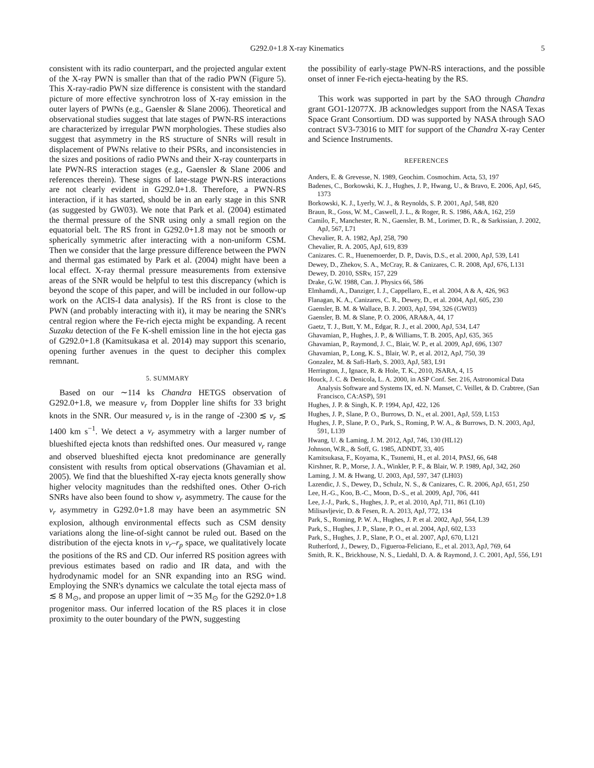G292.0+1.8 X-ray Kinematics
5
consistent with its radio counterpart, and the projected angular extent of the X-ray PWN is smaller than that of the radio PWN (Figure 5). This X-ray-radio PWN size difference is consistent with the standard picture of more effective synchrotron loss of X-ray emission in the outer layers of PWNs (e.g., Gaensler & Slane 2006). Theoretical and observational studies suggest that late stages of PWN-RS interactions are characterized by irregular PWN morphologies. These studies also suggest that asymmetry in the RS structure of SNRs will result in displacement of PWNs relative to their PSRs, and inconsistencies in the sizes and positions of radio PWNs and their X-ray counterparts in late PWN-RS interaction stages (e.g., Gaensler & Slane 2006 and references therein). These signs of late-stage PWN-RS interactions are not clearly evident in G292.0+1.8. Therefore, a PWN-RS interaction, if it has started, should be in an early stage in this SNR (as suggested by GW03). We note that Park et al. (2004) estimated the thermal pressure of the SNR using only a small region on the equatorial belt. The RS front in G292.0+1.8 may not be smooth or spherically symmetric after interacting with a non-uniform CSM. Then we consider that the large pressure difference between the PWN and thermal gas estimated by Park et al. (2004) might have been a local effect. X-ray thermal pressure measurements from extensive areas of the SNR would be helpful to test this discrepancy (which is beyond the scope of this paper, and will be included in our follow-up work on the ACIS-I data analysis). If the RS front is close to the PWN (and probably interacting with it), it may be nearing the SNR's central region where the Fe-rich ejecta might be expanding. A recent Suzaku detection of the Fe K-shell emission line in the hot ejecta gas of G292.0+1.8 (Kamitsukasa et al. 2014) may support this scenario, opening further avenues in the quest to decipher this complex remnant.
5. SUMMARY
Based on our ∼114 ks Chandra HETGS observation of G292.0+1.8, we measure v<sub>r</sub> from Doppler line shifts for 33 bright knots in the SNR. Our measured v<sub>r</sub> is in the range of -2300 ≲ v<sub>r</sub> ≲ 1400 km s<sup>−1</sup>. We detect a v<sub>r</sub> asymmetry with a larger number of blueshifted ejecta knots than redshifted ones. Our measured v<sub>r</sub> range and observed blueshifted ejecta knot predominance are generally consistent with results from optical observations (Ghavamian et al. 2005). We find that the blueshifted X-ray ejecta knots generally show higher velocity magnitudes than the redshifted ones. Other O-rich SNRs have also been found to show v<sub>r</sub> asymmetry. The cause for the v<sub>r</sub> asymmetry in G292.0+1.8 may have been an asymmetric SN explosion, although environmental effects such as CSM density variations along the line-of-sight cannot be ruled out. Based on the distribution of the ejecta knots in v<sub>r</sub>–r<sub>p</sub> space, we qualitatively locate the positions of the RS and CD. Our inferred RS position agrees with previous estimates based on radio and IR data, and with the hydrodynamic model for an SNR expanding into an RSG wind. Employing the SNR's dynamics we calculate the total ejecta mass of ≲ 8 M<sub>⊙</sub>, and propose an upper limit of ∼35 M<sub>⊙</sub> for the G292.0+1.8 progenitor mass. Our inferred location of the RS places it in close proximity to the outer boundary of the PWN, suggesting
the possibility of early-stage PWN-RS interactions, and the possible onset of inner Fe-rich ejecta-heating by the RS.
This work was supported in part by the SAO through Chandra grant GO1-12077X. JB acknowledges support from the NASA Texas Space Grant Consortium. DD was supported by NASA through SAO contract SV3-73016 to MIT for support of the Chandra X-ray Center and Science Instruments.
REFERENCES
Anders, E. & Grevesse, N. 1989, Geochim. Cosmochim. Acta, 53, 197
Badenes, C., Borkowski, K. J., Hughes, J. P., Hwang, U., & Bravo, E. 2006, ApJ, 645, 1373
Borkowski, K. J., Lyerly, W. J., & Reynolds, S. P. 2001, ApJ, 548, 820
Braun, R., Goss, W. M., Caswell, J. L., & Roger, R. S. 1986, A&A, 162, 259
Camilo, F., Manchester, R. N., Gaensler, B. M., Lorimer, D. R., & Sarkissian, J. 2002, ApJ, 567, L71
Chevalier, R. A. 1982, ApJ, 258, 790
Chevalier, R. A. 2005, ApJ, 619, 839
Canizares. C. R., Huenemoerder, D. P., Davis, D.S., et al. 2000, ApJ, 539, L41
Dewey, D., Zhekov, S. A., McCray, R. & Canizares, C. R. 2008, ApJ, 676, L131
Dewey, D. 2010, SSRv, 157, 229
Drake, G.W. 1988, Can. J. Physics 66, 586
Elmhamdi, A., Danziger, I. J., Cappellaro, E., et al. 2004, A & A, 426, 963
Flanagan, K. A., Canizares, C. R., Dewey, D., et al. 2004, ApJ, 605, 230
Gaensler, B. M. & Wallace, B. J. 2003, ApJ, 594, 326 (GW03)
Gaensler, B. M. & Slane, P. O. 2006, ARA&A, 44, 17
Gaetz, T. J., Butt, Y. M., Edgar, R. J., et al. 2000, ApJ, 534, L47
Ghavamian, P., Hughes, J. P., & Williams, T. B. 2005, ApJ, 635, 365
Ghavamian, P., Raymond, J. C., Blair, W. P., et al. 2009, ApJ, 696, 1307
Ghavamian, P., Long, K. S., Blair, W. P., et al. 2012, ApJ, 750, 39
Gonzalez, M. & Safi-Harb, S. 2003, ApJ, 583, L91
Herrington, J., Ignace, R. & Hole, T. K., 2010, JSARA, 4, 15
Houck, J. C. & Denicola, L. A. 2000, in ASP Conf. Ser. 216, Astronomical Data Analysis Software and Systems IX, ed. N. Manset, C. Veillet, & D. Crabtree, (San Francisco, CA:ASP), 591
Hughes, J. P. & Singh, K. P. 1994, ApJ, 422, 126
Hughes, J. P., Slane, P. O., Burrows, D. N., et al. 2001, ApJ, 559, L153
Hughes, J. P., Slane, P. O., Park, S., Roming, P. W. A., & Burrows, D. N. 2003, ApJ, 591, L139
Hwang, U. & Laming, J. M. 2012, ApJ, 746, 130 (HL12)
Johnson, W.R., & Soff, G. 1985, ADNDT, 33, 405
Kamitsukasa, F., Koyama, K., Tsunemi, H., et al. 2014, PASJ, 66, 648
Kirshner, R. P., Morse, J. A., Winkler, P. F., & Blair, W. P. 1989, ApJ, 342, 260
Laming, J. M. & Hwang, U. 2003, ApJ, 597, 347 (LH03)
Lazendic, J. S., Dewey, D., Schulz, N. S., & Canizares, C. R. 2006, ApJ, 651, 250
Lee, H.-G., Koo, B.-C., Moon, D.-S., et al. 2009, ApJ, 706, 441
Lee, J.-J., Park, S., Hughes, J. P., et al. 2010, ApJ, 711, 861 (L10)
Milisavljevic, D. & Fesen, R. A. 2013, ApJ, 772, 134
Park, S., Roming, P. W. A., Hughes, J. P. et al. 2002, ApJ, 564, L39
Park, S., Hughes, J. P., Slane, P. O., et al. 2004, ApJ, 602, L33
Park, S., Hughes, J. P., Slane, P. O., et al. 2007, ApJ, 670, L121
Rutherford, J., Dewey, D., Figueroa-Feliciano, E., et al. 2013, ApJ, 769, 64
Smith, R. K., Brickhouse, N. S., Liedahl, D. A. & Raymond, J. C. 2001, ApJ, 556, L91